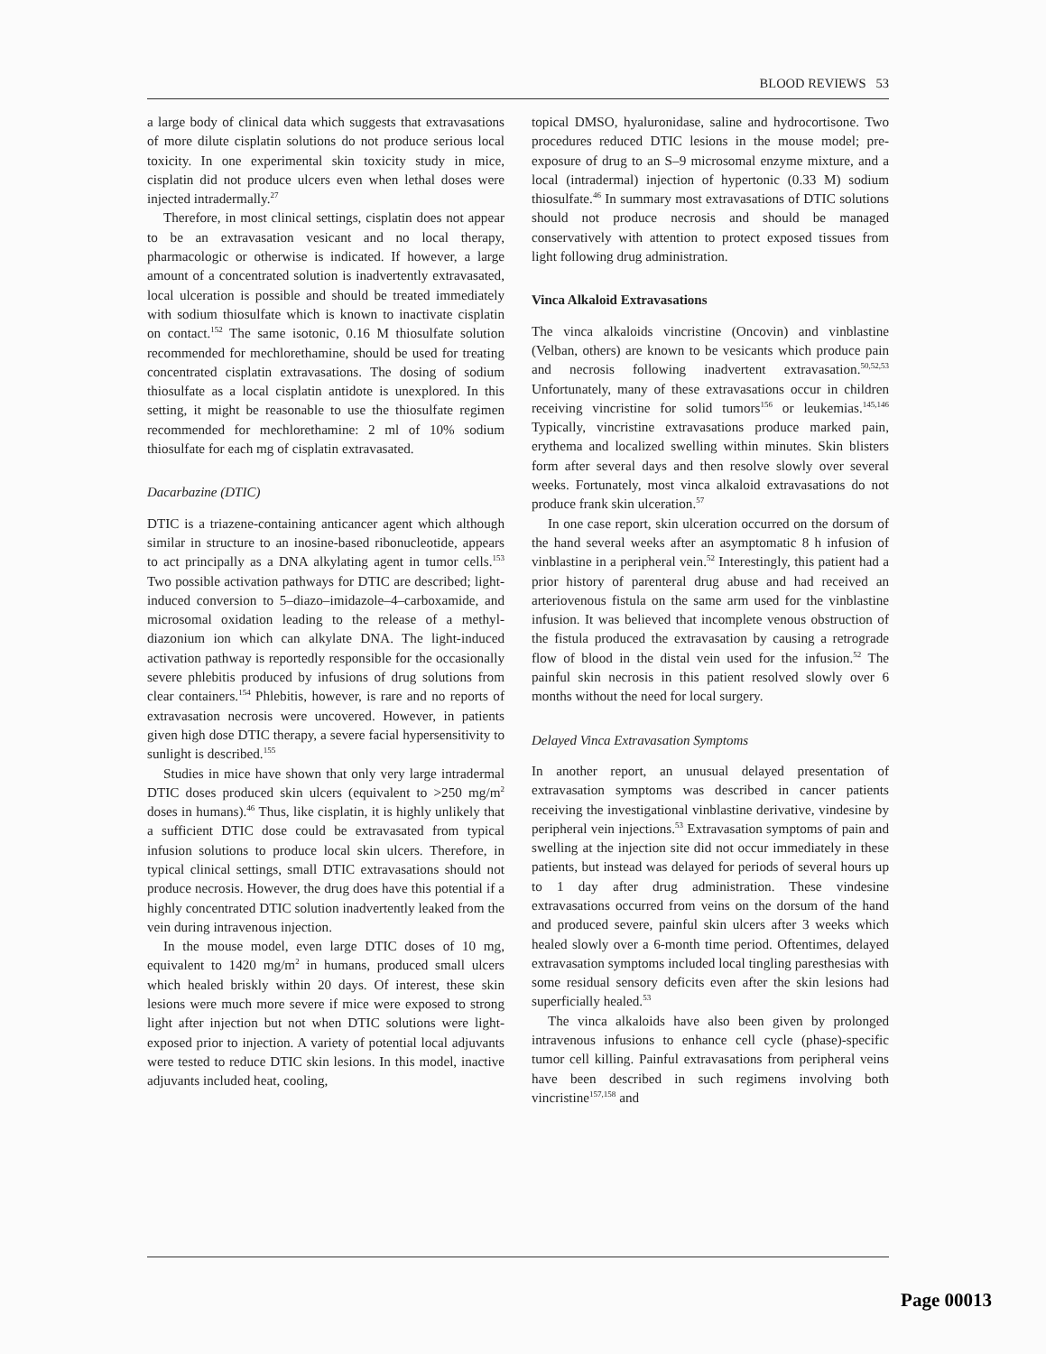BLOOD REVIEWS 53
a large body of clinical data which suggests that extravasations of more dilute cisplatin solutions do not produce serious local toxicity. In one experimental skin toxicity study in mice, cisplatin did not produce ulcers even when lethal doses were injected intradermally.<sup>27</sup>
Therefore, in most clinical settings, cisplatin does not appear to be an extravasation vesicant and no local therapy, pharmacologic or otherwise is indicated. If however, a large amount of a concentrated solution is inadvertently extravasated, local ulceration is possible and should be treated immediately with sodium thiosulfate which is known to inactivate cisplatin on contact.<sup>152</sup> The same isotonic, 0.16 M thiosulfate solution recommended for mechlorethamine, should be used for treating concentrated cisplatin extravasations. The dosing of sodium thiosulfate as a local cisplatin antidote is unexplored. In this setting, it might be reasonable to use the thiosulfate regimen recommended for mechlorethamine: 2 ml of 10% sodium thiosulfate for each mg of cisplatin extravasated.
Dacarbazine (DTIC)
DTIC is a triazene-containing anticancer agent which although similar in structure to an inosine-based ribonucleotide, appears to act principally as a DNA alkylating agent in tumor cells.<sup>153</sup> Two possible activation pathways for DTIC are described; light-induced conversion to 5–diazo–imidazole–4–carboxamide, and microsomal oxidation leading to the release of a methyl-diazonium ion which can alkylate DNA. The light-induced activation pathway is reportedly responsible for the occasionally severe phlebitis produced by infusions of drug solutions from clear containers.<sup>154</sup> Phlebitis, however, is rare and no reports of extravasation necrosis were uncovered. However, in patients given high dose DTIC therapy, a severe facial hypersensitivity to sunlight is described.<sup>155</sup>
Studies in mice have shown that only very large intradermal DTIC doses produced skin ulcers (equivalent to >250 mg/m<sup>2</sup> doses in humans).<sup>46</sup> Thus, like cisplatin, it is highly unlikely that a sufficient DTIC dose could be extravasated from typical infusion solutions to produce local skin ulcers. Therefore, in typical clinical settings, small DTIC extravasations should not produce necrosis. However, the drug does have this potential if a highly concentrated DTIC solution inadvertently leaked from the vein during intravenous injection.
In the mouse model, even large DTIC doses of 10 mg, equivalent to 1420 mg/m<sup>2</sup> in humans, produced small ulcers which healed briskly within 20 days. Of interest, these skin lesions were much more severe if mice were exposed to strong light after injection but not when DTIC solutions were light-exposed prior to injection. A variety of potential local adjuvants were tested to reduce DTIC skin lesions. In this model, inactive adjuvants included heat, cooling,
topical DMSO, hyaluronidase, saline and hydrocortisone. Two procedures reduced DTIC lesions in the mouse model; pre-exposure of drug to an S–9 microsomal enzyme mixture, and a local (intradermal) injection of hypertonic (0.33 M) sodium thiosulfate.<sup>46</sup> In summary most extravasations of DTIC solutions should not produce necrosis and should be managed conservatively with attention to protect exposed tissues from light following drug administration.
Vinca Alkaloid Extravasations
The vinca alkaloids vincristine (Oncovin) and vinblastine (Velban, others) are known to be vesicants which produce pain and necrosis following inadvertent extravasation.<sup>50,52,53</sup> Unfortunately, many of these extravasations occur in children receiving vincristine for solid tumors<sup>156</sup> or leukemias.<sup>145,146</sup> Typically, vincristine extravasations produce marked pain, erythema and localized swelling within minutes. Skin blisters form after several days and then resolve slowly over several weeks. Fortunately, most vinca alkaloid extravasations do not produce frank skin ulceration.<sup>57</sup>
In one case report, skin ulceration occurred on the dorsum of the hand several weeks after an asymptomatic 8 h infusion of vinblastine in a peripheral vein.<sup>52</sup> Interestingly, this patient had a prior history of parenteral drug abuse and had received an arteriovenous fistula on the same arm used for the vinblastine infusion. It was believed that incomplete venous obstruction of the fistula produced the extravasation by causing a retrograde flow of blood in the distal vein used for the infusion.<sup>52</sup> The painful skin necrosis in this patient resolved slowly over 6 months without the need for local surgery.
Delayed Vinca Extravasation Symptoms
In another report, an unusual delayed presentation of extravasation symptoms was described in cancer patients receiving the investigational vinblastine derivative, vindesine by peripheral vein injections.<sup>53</sup> Extravasation symptoms of pain and swelling at the injection site did not occur immediately in these patients, but instead was delayed for periods of several hours up to 1 day after drug administration. These vindesine extravasations occurred from veins on the dorsum of the hand and produced severe, painful skin ulcers after 3 weeks which healed slowly over a 6-month time period. Oftentimes, delayed extravasation symptoms included local tingling paresthesias with some residual sensory deficits even after the skin lesions had superficially healed.<sup>53</sup>
The vinca alkaloids have also been given by prolonged intravenous infusions to enhance cell cycle (phase)-specific tumor cell killing. Painful extravasations from peripheral veins have been described in such regimens involving both vincristine<sup>157,158</sup> and
Page 00013